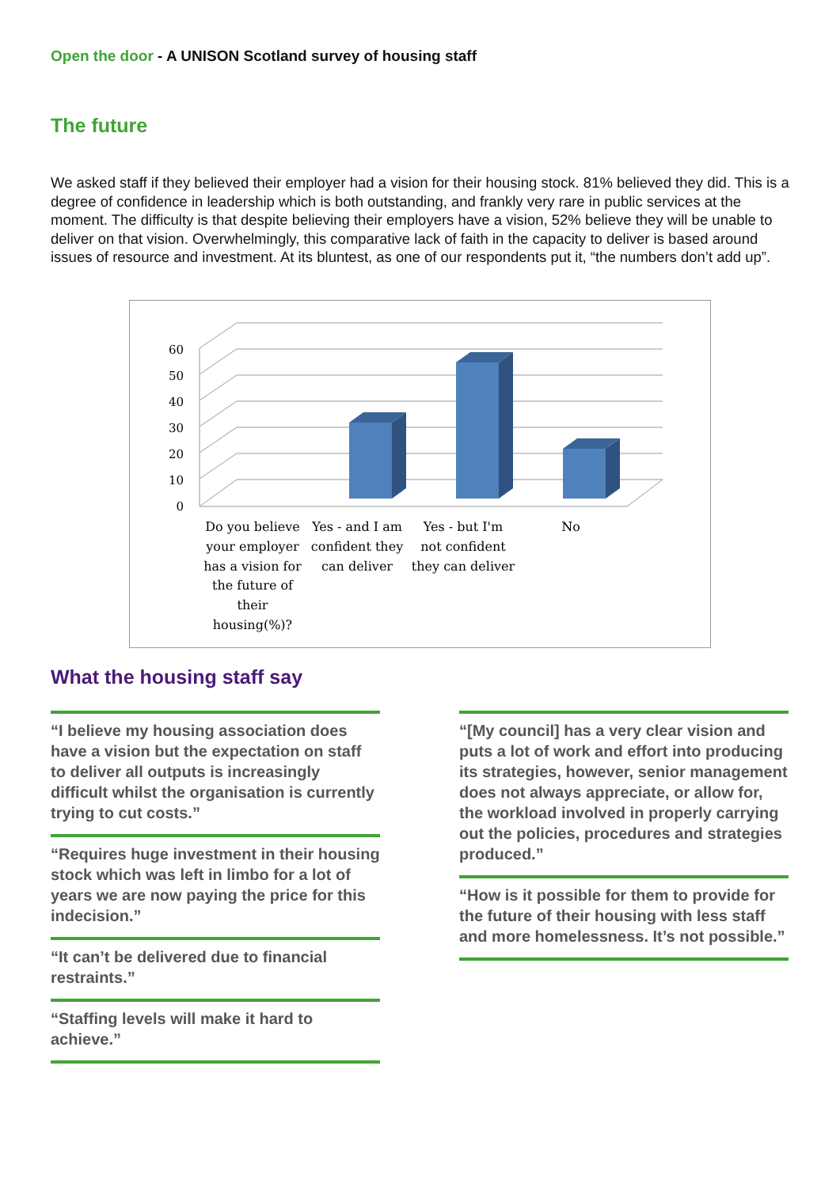Open the door - A UNISON Scotland survey of housing staff
The future
We asked staff if they believed their employer had a vision for their housing stock. 81% believed they did. This is a degree of confidence in leadership which is both outstanding, and frankly very rare in public services at the moment. The difficulty is that despite believing their employers have a vision, 52% believe they will be unable to deliver on that vision. Overwhelmingly, this comparative lack of faith in the capacity to deliver is based around issues of resource and investment. At its bluntest, as one of our respondents put it, “the numbers don’t add up”.
0
10
20
30
40
50
60
Do you believe
your employer
has a vision for
the future of
their
housing(%)?
Yes - and I am
confident they
can deliver
Yes - but I'm
not confident
they can deliver
No
What the housing staff say
“I believe my housing association does have a vision but the expectation on staff to deliver all outputs is increasingly difficult whilst the organisation is currently trying to cut costs.”
“Requires huge investment in their housing stock which was left in limbo for a lot of years we are now paying the price for this indecision.”
“It can’t be delivered due to financial restraints.”
“Staffing levels will make it hard to achieve.”
“[My council] has a very clear vision and puts a lot of work and effort into producing its strategies, however, senior management does not always appreciate, or allow for, the workload involved in properly carrying out the policies, procedures and strategies produced.”
“How is it possible for them to provide for the future of their housing with less staff and more homelessness. It’s not possible.”